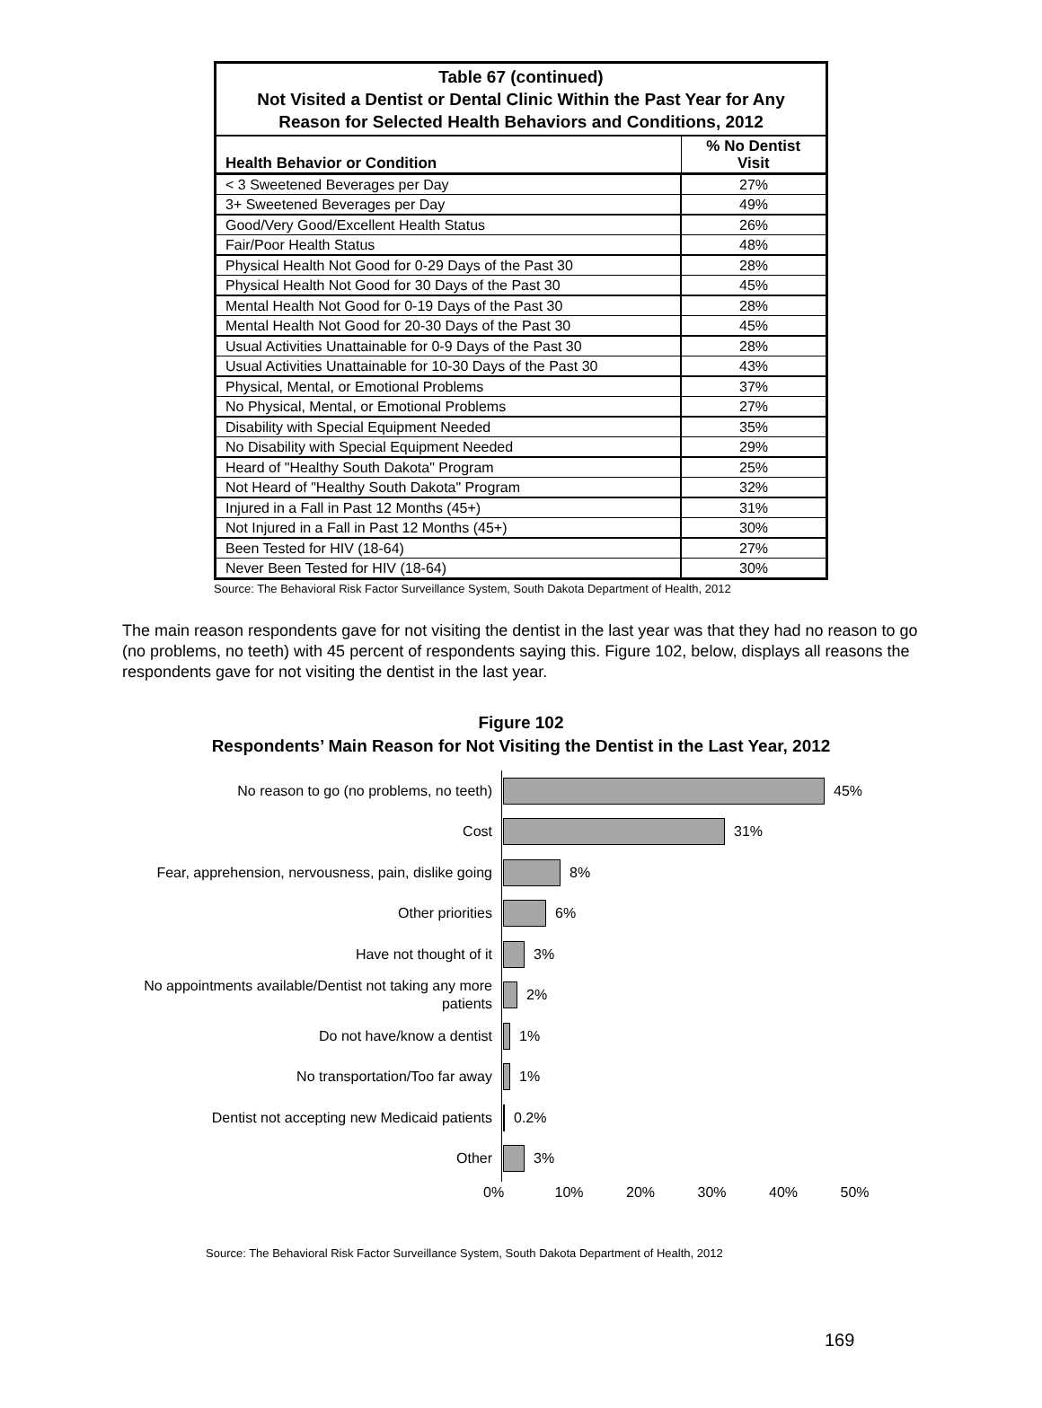| Table 67 (continued) Not Visited a Dentist or Dental Clinic Within the Past Year for Any Reason for Selected Health Behaviors and Conditions, 2012 | |
| Health Behavior or Condition | % No Dentist Visit |
| < 3 Sweetened Beverages per Day | 27% |
| 3+ Sweetened Beverages per Day | 49% |
| Good/Very Good/Excellent Health Status | 26% |
| Fair/Poor Health Status | 48% |
| Physical Health Not Good for 0-29 Days of the Past 30 | 28% |
| Physical Health Not Good for 30 Days of the Past 30 | 45% |
| Mental Health Not Good for 0-19 Days of the Past 30 | 28% |
| Mental Health Not Good for 20-30 Days of the Past 30 | 45% |
| Usual Activities Unattainable for 0-9 Days of the Past 30 | 28% |
| Usual Activities Unattainable for 10-30 Days of the Past 30 | 43% |
| Physical, Mental, or Emotional Problems | 37% |
| No Physical, Mental, or Emotional Problems | 27% |
| Disability with Special Equipment Needed | 35% |
| No Disability with Special Equipment Needed | 29% |
| Heard of "Healthy South Dakota" Program | 25% |
| Not Heard of "Healthy South Dakota" Program | 32% |
| Injured in a Fall in Past 12 Months (45+) | 31% |
| Not Injured in a Fall in Past 12 Months (45+) | 30% |
| Been Tested for HIV (18-64) | 27% |
| Never Been Tested for HIV (18-64) | 30% |
Source: The Behavioral Risk Factor Surveillance System, South Dakota Department of Health, 2012
The main reason respondents gave for not visiting the dentist in the last year was that they had no reason to go (no problems, no teeth) with 45 percent of respondents saying this. Figure 102, below, displays all reasons the respondents gave for not visiting the dentist in the last year.
Figure 102
Respondents’ Main Reason for Not Visiting the Dentist in the Last Year, 2012
No reason to go (no problems, no teeth)
45%
Cost
31%
Fear, apprehension, nervousness, pain, dislike going
8%
Other priorities
6%
Have not thought of it
3%
No appointments available/Dentist not taking any more patients
2%
Do not have/know a dentist
1%
No transportation/Too far away
1%
Dentist not accepting new Medicaid patients
0.2%
Other
3%
0% 10% 20% 30% 40% 50%
Source: The Behavioral Risk Factor Surveillance System, South Dakota Department of Health, 2012
169